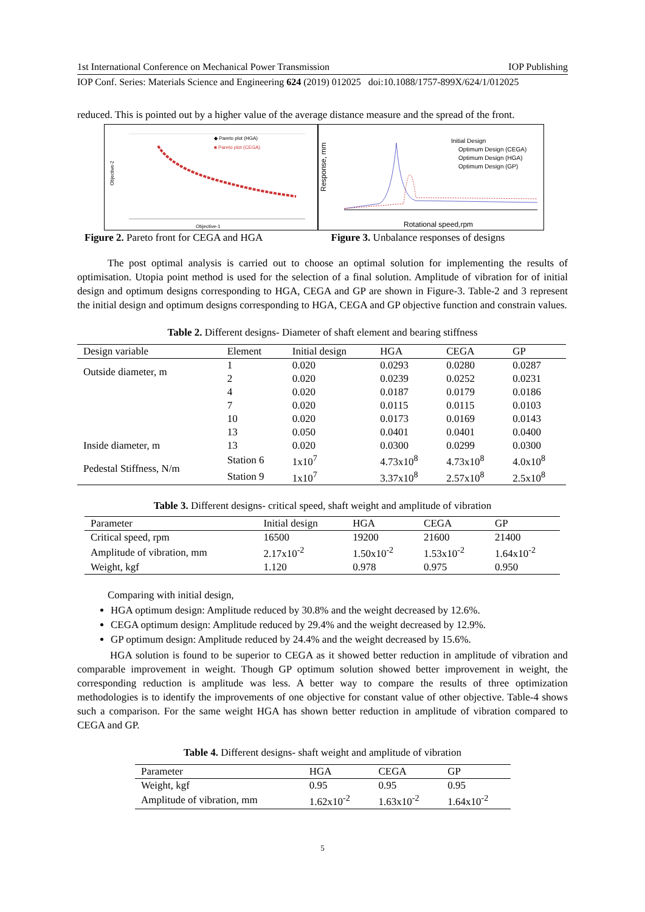1st International Conference on Mechanical Power Transmission IOP Publishing
IOP Conf. Series: Materials Science and Engineering 624 (2019) 012025 doi:10.1088/1757-899X/624/1/012025
reduced. This is pointed out by a higher value of the average distance measure and the spread of the front.
◆ Pareto plot (HGA)
■ Pareto plot (CEGA)
Objective-1
Objective-2
Initial Design
Optimum Design (CEGA)
Optimum Design (HGA)
Optimum Design (GP)
Rotational speed,rpm
Response, mm
Figure 2. Pareto front for CEGA and HGA
Figure 3. Unbalance responses of designs
The post optimal analysis is carried out to choose an optimal solution for implementing the results of optimisation. Utopia point method is used for the selection of a final solution. Amplitude of vibration for of initial design and optimum designs corresponding to HGA, CEGA and GP are shown in Figure-3. Table-2 and 3 represent the initial design and optimum designs corresponding to HGA, CEGA and GP objective function and constrain values.
Table 2. Different designs- Diameter of shaft element and bearing stiffness
| Design variable | Element | Initial design | HGA | CEGA | GP |
| --- | --- | --- | --- | --- | --- |
| Outside diameter, m | 1 | 0.020 | 0.0293 | 0.0280 | 0.0287 |
| | 2 | 0.020 | 0.0239 | 0.0252 | 0.0231 |
| | 4 | 0.020 | 0.0187 | 0.0179 | 0.0186 |
| | 7 | 0.020 | 0.0115 | 0.0115 | 0.0103 |
| | 10 | 0.020 | 0.0173 | 0.0169 | 0.0143 |
| | 13 | 0.050 | 0.0401 | 0.0401 | 0.0400 |
| Inside diameter, m | 13 | 0.020 | 0.0300 | 0.0299 | 0.0300 |
| Pedestal Stiffness, N/m | Station 6 | 1x10<sup>7</sup> | 4.73x10<sup>8</sup> | 4.73x10<sup>8</sup> | 4.0x10<sup>8</sup> |
| | Station 9 | 1x10<sup>7</sup> | 3.37x10<sup>8</sup> | 2.57x10<sup>8</sup> | 2.5x10<sup>8</sup> |
Table 3. Different designs- critical speed, shaft weight and amplitude of vibration
| Parameter | Initial design | HGA | CEGA | GP |
| --- | --- | --- | --- | --- |
| Critical speed, rpm | 16500 | 19200 | 21600 | 21400 |
| Amplitude of vibration, mm | 2.17x10<sup>-2</sup> | 1.50x10<sup>-2</sup> | 1.53x10<sup>-2</sup> | 1.64x10<sup>-2</sup> |
| Weight, kgf | 1.120 | 0.978 | 0.975 | 0.950 |
Comparing with initial design,
HGA optimum design: Amplitude reduced by 30.8% and the weight decreased by 12.6%.
CEGA optimum design: Amplitude reduced by 29.4% and the weight decreased by 12.9%.
GP optimum design: Amplitude reduced by 24.4% and the weight decreased by 15.6%.
HGA solution is found to be superior to CEGA as it showed better reduction in amplitude of vibration and comparable improvement in weight. Though GP optimum solution showed better improvement in weight, the corresponding reduction is amplitude was less. A better way to compare the results of three optimization methodologies is to identify the improvements of one objective for constant value of other objective. Table-4 shows such a comparison. For the same weight HGA has shown better reduction in amplitude of vibration compared to CEGA and GP.
Table 4. Different designs- shaft weight and amplitude of vibration
| Parameter | HGA | CEGA | GP |
| --- | --- | --- | --- |
| Weight, kgf | 0.95 | 0.95 | 0.95 |
| Amplitude of vibration, mm | 1.62x10<sup>-2</sup> | 1.63x10<sup>-2</sup> | 1.64x10<sup>-2</sup> |
5